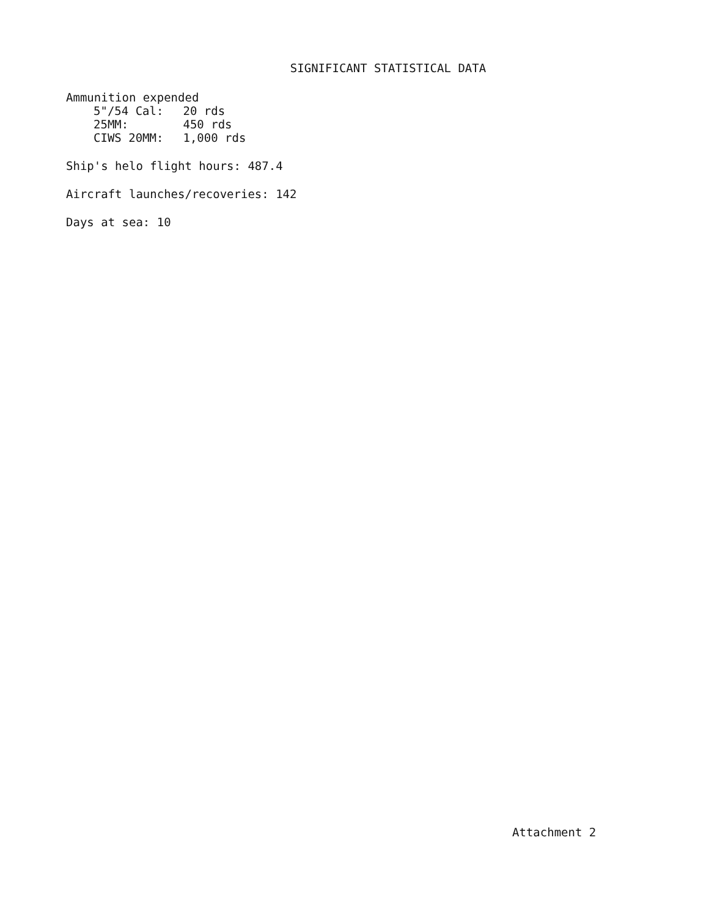SIGNIFICANT STATISTICAL DATA
Ammunition expended
5"/54 Cal: 20 rds
25MM: 450 rds
CIWS 20MM: 1,000 rds
Ship's helo flight hours: 487.4
Aircraft launches/recoveries: 142
Days at sea: 10
Attachment 2